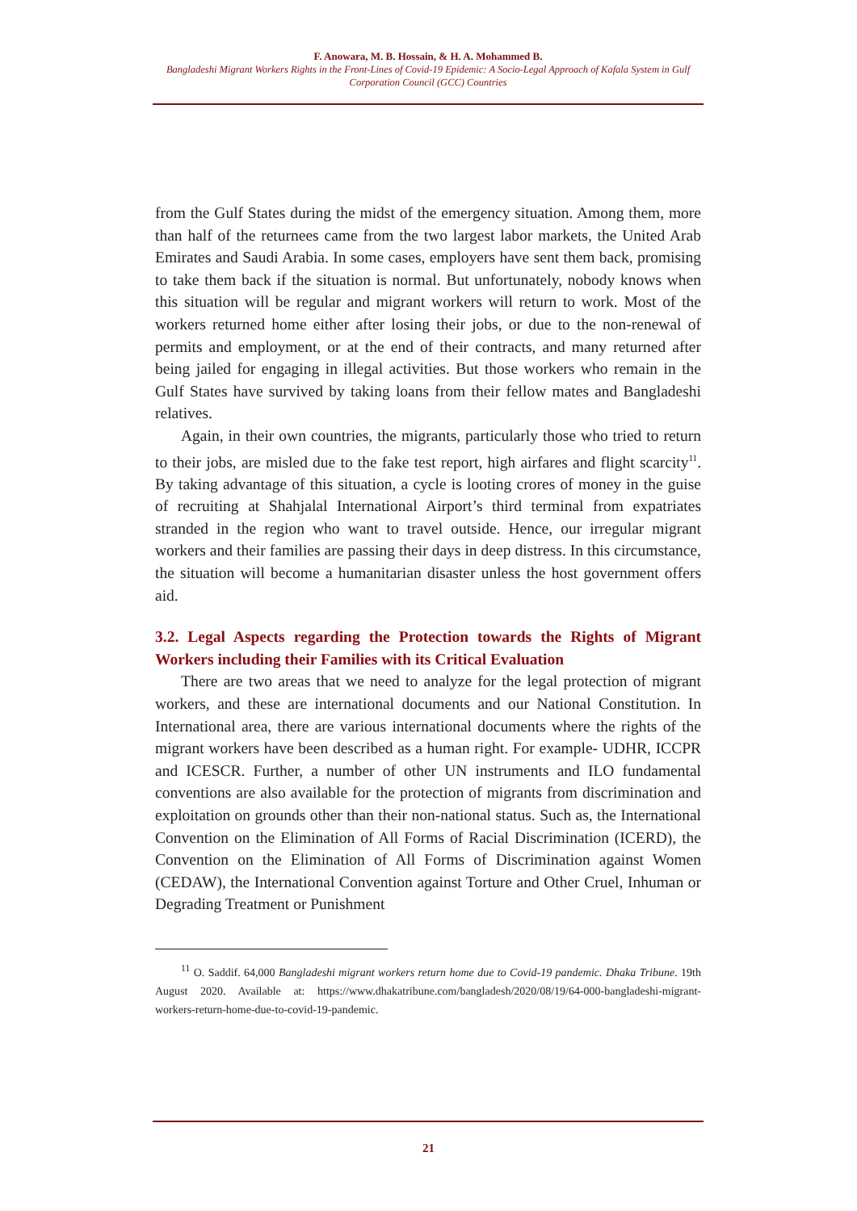F. Anowara, M. B. Hossain, & H. A. Mohammed B.
Bangladeshi Migrant Workers Rights in the Front-Lines of Covid-19 Epidemic: A Socio-Legal Approach of Kafala System in Gulf Corporation Council (GCC) Countries
from the Gulf States during the midst of the emergency situation. Among them, more than half of the returnees came from the two largest labor markets, the United Arab Emirates and Saudi Arabia. In some cases, employers have sent them back, promising to take them back if the situation is normal. But unfortunately, nobody knows when this situation will be regular and migrant workers will return to work. Most of the workers returned home either after losing their jobs, or due to the non-renewal of permits and employment, or at the end of their contracts, and many returned after being jailed for engaging in illegal activities. But those workers who remain in the Gulf States have survived by taking loans from their fellow mates and Bangladeshi relatives.
Again, in their own countries, the migrants, particularly those who tried to return to their jobs, are misled due to the fake test report, high airfares and flight scarcity<sup>11</sup>. By taking advantage of this situation, a cycle is looting crores of money in the guise of recruiting at Shahjalal International Airport’s third terminal from expatriates stranded in the region who want to travel outside. Hence, our irregular migrant workers and their families are passing their days in deep distress. In this circumstance, the situation will become a humanitarian disaster unless the host government offers aid.
3.2. Legal Aspects regarding the Protection towards the Rights of Migrant Workers including their Families with its Critical Evaluation
There are two areas that we need to analyze for the legal protection of migrant workers, and these are international documents and our National Constitution. In International area, there are various international documents where the rights of the migrant workers have been described as a human right. For example- UDHR, ICCPR and ICESCR. Further, a number of other UN instruments and ILO fundamental conventions are also available for the protection of migrants from discrimination and exploitation on grounds other than their non-national status. Such as, the International Convention on the Elimination of All Forms of Racial Discrimination (ICERD), the Convention on the Elimination of All Forms of Discrimination against Women (CEDAW), the International Convention against Torture and Other Cruel, Inhuman or Degrading Treatment or Punishment
<sup>11</sup> O. Saddif. 64,000 Bangladeshi migrant workers return home due to Covid-19 pandemic. Dhaka Tribune. 19th August 2020. Available at: https://www.dhakatribune.com/bangladesh/2020/08/19/64-000-bangladeshi-migrant-workers-return-home-due-to-covid-19-pandemic.
21